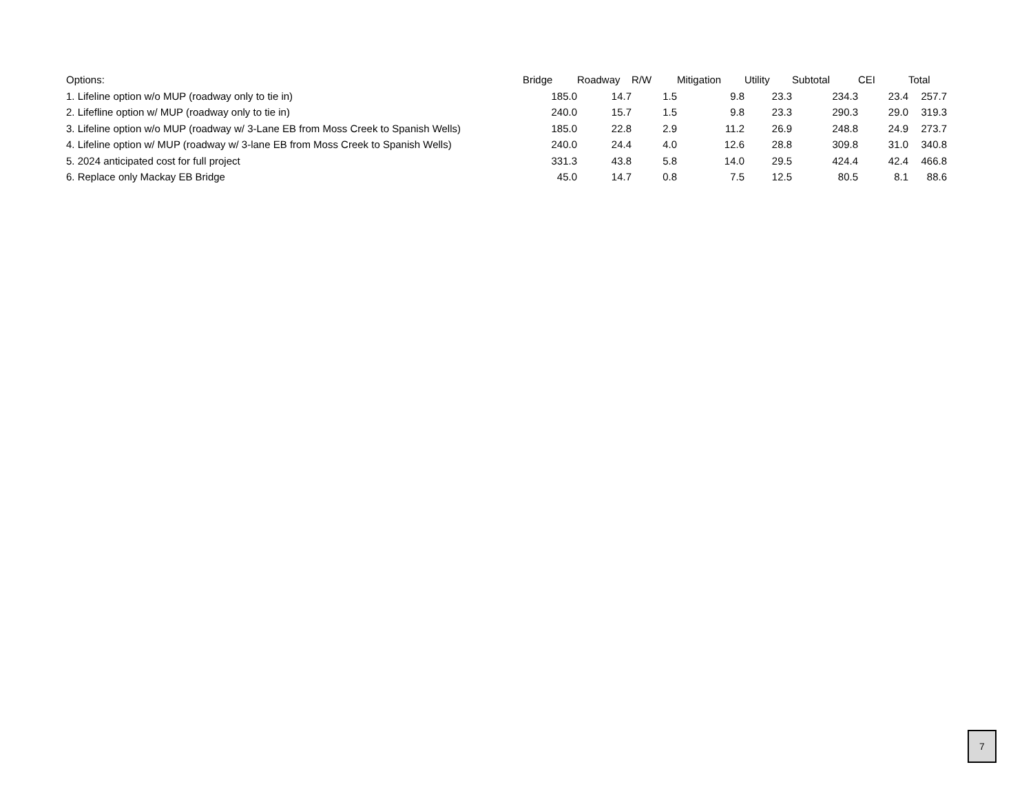| Options: | Bridge | Roadway | R/W | Mitigation | Utility | Subtotal | CEI | Total |
| --- | --- | --- | --- | --- | --- | --- | --- | --- |
| 1. Lifeline option w/o MUP (roadway only to tie in) | 185.0 | 14.7 | 1.5 | 9.8 | 23.3 | 234.3 | 23.4 | 257.7 |
| 2. Lifefline option w/ MUP (roadway only to tie in) | 240.0 | 15.7 | 1.5 | 9.8 | 23.3 | 290.3 | 29.0 | 319.3 |
| 3. Lifeline option w/o MUP (roadway w/ 3-Lane EB from Moss Creek to Spanish Wells) | 185.0 | 22.8 | 2.9 | 11.2 | 26.9 | 248.8 | 24.9 | 273.7 |
| 4. Lifeline option w/ MUP (roadway w/ 3-lane EB from Moss Creek to Spanish Wells) | 240.0 | 24.4 | 4.0 | 12.6 | 28.8 | 309.8 | 31.0 | 340.8 |
| 5. 2024 anticipated cost for full project | 331.3 | 43.8 | 5.8 | 14.0 | 29.5 | 424.4 | 42.4 | 466.8 |
| 6. Replace only Mackay EB Bridge | 45.0 | 14.7 | 0.8 | 7.5 | 12.5 | 80.5 | 8.1 | 88.6 |
7